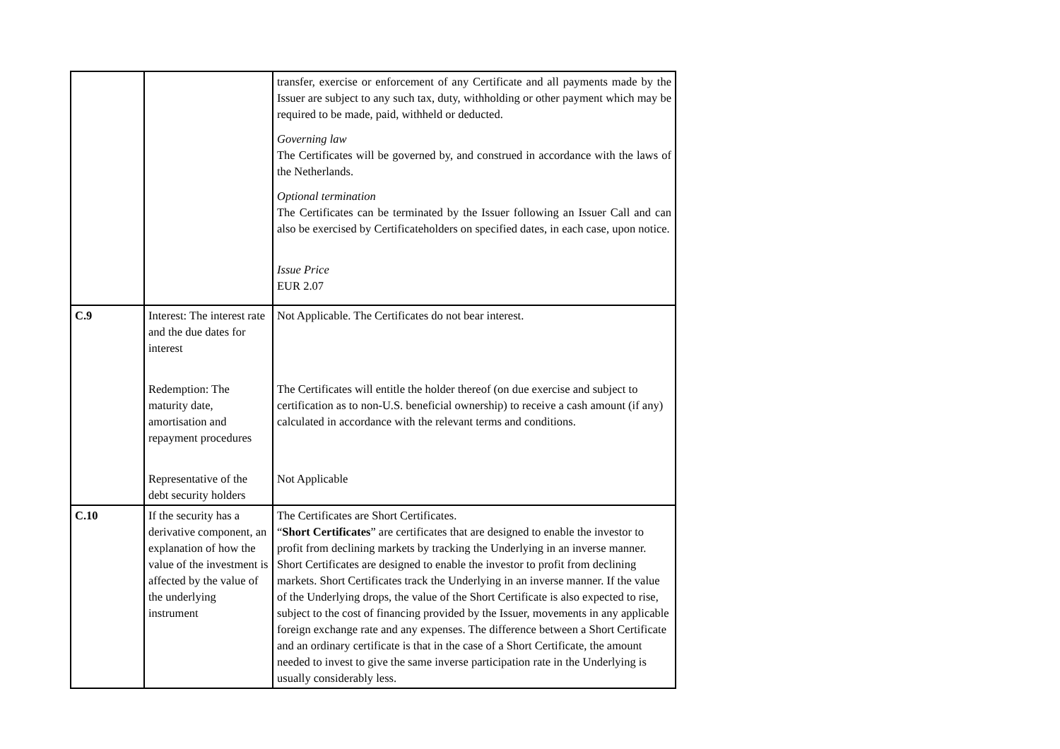| | | transfer, exercise or enforcement of any Certificate and all payments made by the Issuer are subject to any such tax, duty, withholding or other payment which may be required to be made, paid, withheld or deducted. Governing law The Certificates will be governed by, and construed in accordance with the laws of the Netherlands. Optional termination The Certificates can be terminated by the Issuer following an Issuer Call and can also be exercised by Certificateholders on specified dates, in each case, upon notice. Issue Price EUR 2.07 |
| C.9 | Interest: The interest rate and the due dates for interest Redemption: The maturity date, amortisation and repayment procedures Representative of the debt security holders | Not Applicable. The Certificates do not bear interest. The Certificates will entitle the holder thereof (on due exercise and subject to certification as to non-U.S. beneficial ownership) to receive a cash amount (if any) calculated in accordance with the relevant terms and conditions. Not Applicable |
| C.10 | If the security has a derivative component, an explanation of how the value of the investment is affected by the value of the underlying instrument | The Certificates are Short Certificates. “ Short Certificates ” are certificates that are designed to enable the investor to profit from declining markets by tracking the Underlying in an inverse manner. Short Certificates are designed to enable the investor to profit from declining markets. Short Certificates track the Underlying in an inverse manner. If the value of the Underlying drops, the value of the Short Certificate is also expected to rise, subject to the cost of financing provided by the Issuer, movements in any applicable foreign exchange rate and any expenses. The difference between a Short Certificate and an ordinary certificate is that in the case of a Short Certificate, the amount needed to invest to give the same inverse participation rate in the Underlying is usually considerably less. |